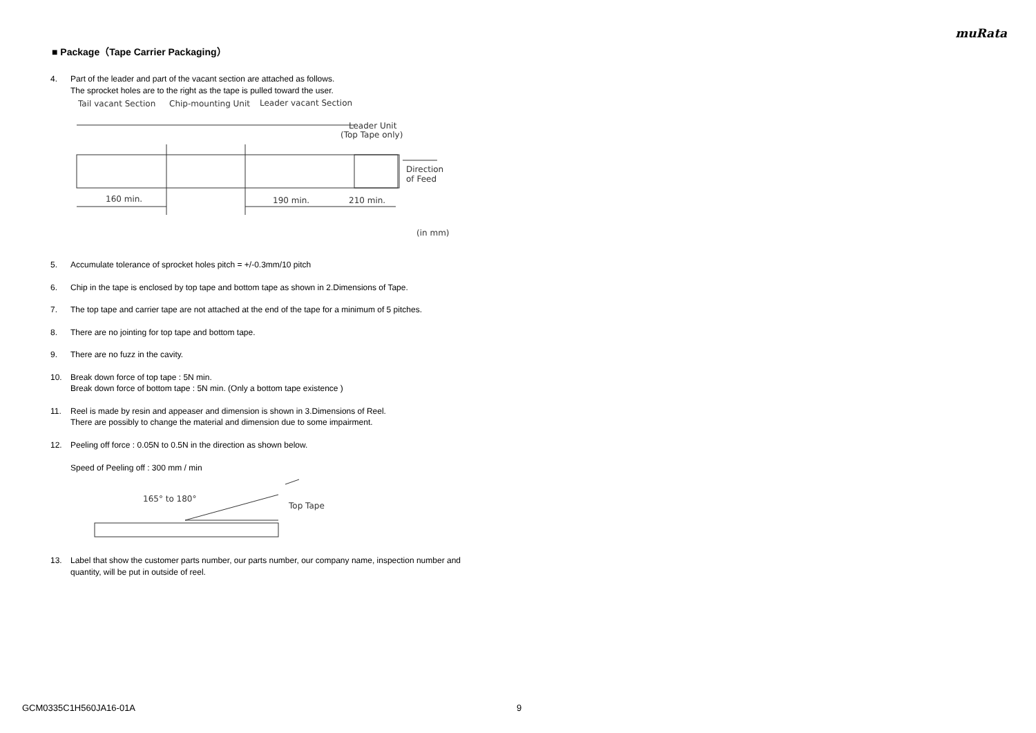muRata
■ Package（Tape Carrier Packaging）
4. Part of the leader and part of the vacant section are attached as follows.
The sprocket holes are to the right as the tape is pulled toward the user.
Tail vacant Section
Chip-mounting Unit
Leader vacant Section
Leader Unit
(Top Tape only)
Direction
of Feed
160 min.
190 min.
210 min.
(in mm)
5. Accumulate tolerance of sprocket holes pitch = +/-0.3mm/10 pitch
6. Chip in the tape is enclosed by top tape and bottom tape as shown in 2.Dimensions of Tape.
7. The top tape and carrier tape are not attached at the end of the tape for a minimum of 5 pitches.
8. There are no jointing for top tape and bottom tape.
9. There are no fuzz in the cavity.
10. Break down force of top tape : 5N min.
Break down force of bottom tape : 5N min. (Only a bottom tape existence )
11. Reel is made by resin and appeaser and dimension is shown in 3.Dimensions of Reel.
There are possibly to change the material and dimension due to some impairment.
12. Peeling off force : 0.05N to 0.5N in the direction as shown below.
Speed of Peeling off : 300 mm / min
165° to 180°
Top Tape
13. Label that show the customer parts number, our parts number, our company name, inspection number and quantity, will be put in outside of reel.
GCM0335C1H560JA16-01A 9